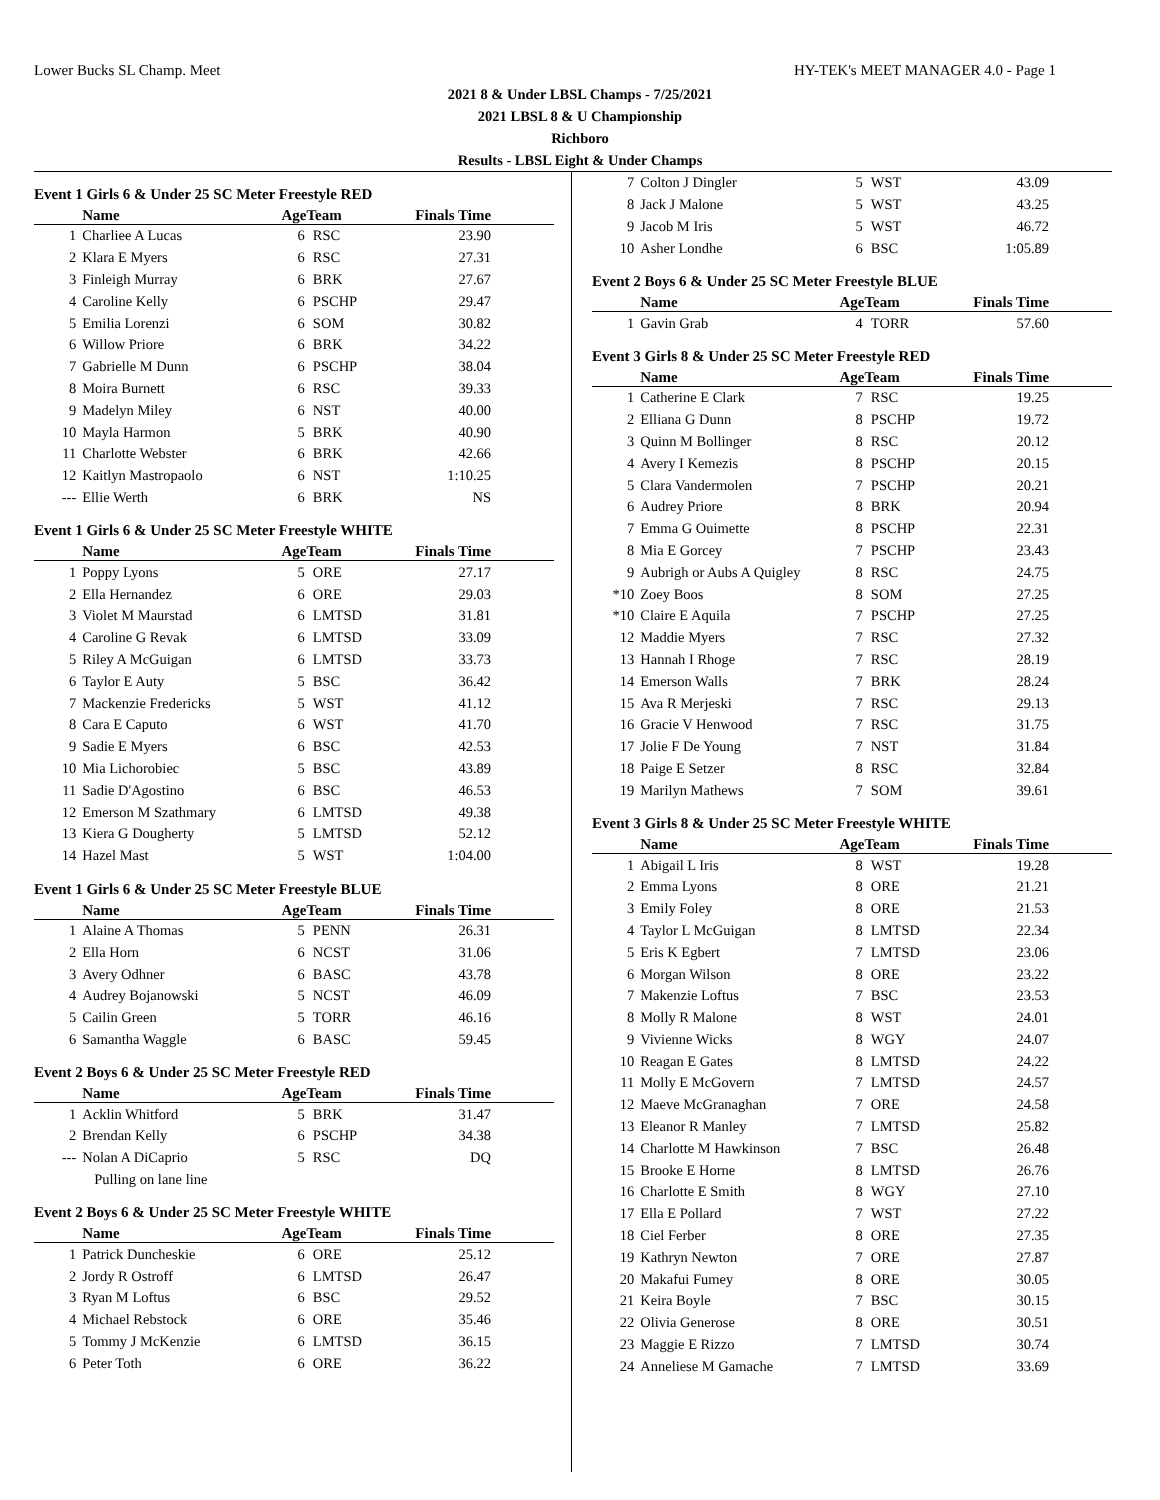Lower Bucks SL Champ. Meet HY-TEK's MEET MANAGER 4.0 - Page 1
2021 8 & Under LBSL Champs - 7/25/2021
2021 LBSL 8 & U Championship
Richboro
Results - LBSL Eight & Under Champs
Event 1 Girls 6 & Under 25 SC Meter Freestyle RED
| | Name | AgeTeam | | Finals Time | |
| --- | --- | --- | --- | --- | --- |
| 1 | Charliee A Lucas | 6 | RSC | 23.90 | |
| 2 | Klara E Myers | 6 | RSC | 27.31 | |
| 3 | Finleigh Murray | 6 | BRK | 27.67 | |
| 4 | Caroline Kelly | 6 | PSCHP | 29.47 | |
| 5 | Emilia Lorenzi | 6 | SOM | 30.82 | |
| 6 | Willow Priore | 6 | BRK | 34.22 | |
| 7 | Gabrielle M Dunn | 6 | PSCHP | 38.04 | |
| 8 | Moira Burnett | 6 | RSC | 39.33 | |
| 9 | Madelyn Miley | 6 | NST | 40.00 | |
| 10 | Mayla Harmon | 5 | BRK | 40.90 | |
| 11 | Charlotte Webster | 6 | BRK | 42.66 | |
| 12 | Kaitlyn Mastropaolo | 6 | NST | 1:10.25 | |
| --- | Ellie Werth | 6 | BRK | NS | |
Event 1 Girls 6 & Under 25 SC Meter Freestyle WHITE
| | Name | AgeTeam | | Finals Time | |
| --- | --- | --- | --- | --- | --- |
| 1 | Poppy Lyons | 5 | ORE | 27.17 | |
| 2 | Ella Hernandez | 6 | ORE | 29.03 | |
| 3 | Violet M Maurstad | 6 | LMTSD | 31.81 | |
| 4 | Caroline G Revak | 6 | LMTSD | 33.09 | |
| 5 | Riley A McGuigan | 6 | LMTSD | 33.73 | |
| 6 | Taylor E Auty | 5 | BSC | 36.42 | |
| 7 | Mackenzie Fredericks | 5 | WST | 41.12 | |
| 8 | Cara E Caputo | 6 | WST | 41.70 | |
| 9 | Sadie E Myers | 6 | BSC | 42.53 | |
| 10 | Mia Lichorobiec | 5 | BSC | 43.89 | |
| 11 | Sadie D'Agostino | 6 | BSC | 46.53 | |
| 12 | Emerson M Szathmary | 6 | LMTSD | 49.38 | |
| 13 | Kiera G Dougherty | 5 | LMTSD | 52.12 | |
| 14 | Hazel Mast | 5 | WST | 1:04.00 | |
Event 1 Girls 6 & Under 25 SC Meter Freestyle BLUE
| | Name | AgeTeam | | Finals Time | |
| --- | --- | --- | --- | --- | --- |
| 1 | Alaine A Thomas | 5 | PENN | 26.31 | |
| 2 | Ella Horn | 6 | NCST | 31.06 | |
| 3 | Avery Odhner | 6 | BASC | 43.78 | |
| 4 | Audrey Bojanowski | 5 | NCST | 46.09 | |
| 5 | Cailin Green | 5 | TORR | 46.16 | |
| 6 | Samantha Waggle | 6 | BASC | 59.45 | |
Event 2 Boys 6 & Under 25 SC Meter Freestyle RED
| | Name | AgeTeam | | Finals Time | |
| --- | --- | --- | --- | --- | --- |
| 1 | Acklin Whitford | 5 | BRK | 31.47 | |
| 2 | Brendan Kelly | 6 | PSCHP | 34.38 | |
| --- | Nolan A DiCaprio | 5 | RSC | DQ | |
| | Pulling on lane line | | | | |
Event 2 Boys 6 & Under 25 SC Meter Freestyle WHITE
| | Name | AgeTeam | | Finals Time | |
| --- | --- | --- | --- | --- | --- |
| 1 | Patrick Duncheskie | 6 | ORE | 25.12 | |
| 2 | Jordy R Ostroff | 6 | LMTSD | 26.47 | |
| 3 | Ryan M Loftus | 6 | BSC | 29.52 | |
| 4 | Michael Rebstock | 6 | ORE | 35.46 | |
| 5 | Tommy J McKenzie | 6 | LMTSD | 36.15 | |
| 6 | Peter Toth | 6 | ORE | 36.22 | |
| 7 | Colton J Dingler | 5 | WST | 43.09 | |
| 8 | Jack J Malone | 5 | WST | 43.25 | |
| 9 | Jacob M Iris | 5 | WST | 46.72 | |
| 10 | Asher Londhe | 6 | BSC | 1:05.89 | |
Event 2 Boys 6 & Under 25 SC Meter Freestyle BLUE
| | Name | AgeTeam | | Finals Time | |
| --- | --- | --- | --- | --- | --- |
| 1 | Gavin Grab | 4 | TORR | 57.60 | |
Event 3 Girls 8 & Under 25 SC Meter Freestyle RED
| | Name | AgeTeam | | Finals Time | |
| --- | --- | --- | --- | --- | --- |
| 1 | Catherine E Clark | 7 | RSC | 19.25 | |
| 2 | Elliana G Dunn | 8 | PSCHP | 19.72 | |
| 3 | Quinn M Bollinger | 8 | RSC | 20.12 | |
| 4 | Avery I Kemezis | 8 | PSCHP | 20.15 | |
| 5 | Clara Vandermolen | 7 | PSCHP | 20.21 | |
| 6 | Audrey Priore | 8 | BRK | 20.94 | |
| 7 | Emma G Ouimette | 8 | PSCHP | 22.31 | |
| 8 | Mia E Gorcey | 7 | PSCHP | 23.43 | |
| 9 | Aubrigh or Aubs A Quigley | 8 | RSC | 24.75 | |
| *10 | Zoey Boos | 8 | SOM | 27.25 | |
| *10 | Claire E Aquila | 7 | PSCHP | 27.25 | |
| 12 | Maddie Myers | 7 | RSC | 27.32 | |
| 13 | Hannah I Rhoge | 7 | RSC | 28.19 | |
| 14 | Emerson Walls | 7 | BRK | 28.24 | |
| 15 | Ava R Merjeski | 7 | RSC | 29.13 | |
| 16 | Gracie V Henwood | 7 | RSC | 31.75 | |
| 17 | Jolie F De Young | 7 | NST | 31.84 | |
| 18 | Paige E Setzer | 8 | RSC | 32.84 | |
| 19 | Marilyn Mathews | 7 | SOM | 39.61 | |
Event 3 Girls 8 & Under 25 SC Meter Freestyle WHITE
| | Name | AgeTeam | | Finals Time | |
| --- | --- | --- | --- | --- | --- |
| 1 | Abigail L Iris | 8 | WST | 19.28 | |
| 2 | Emma Lyons | 8 | ORE | 21.21 | |
| 3 | Emily Foley | 8 | ORE | 21.53 | |
| 4 | Taylor L McGuigan | 8 | LMTSD | 22.34 | |
| 5 | Eris K Egbert | 7 | LMTSD | 23.06 | |
| 6 | Morgan Wilson | 8 | ORE | 23.22 | |
| 7 | Makenzie Loftus | 7 | BSC | 23.53 | |
| 8 | Molly R Malone | 8 | WST | 24.01 | |
| 9 | Vivienne Wicks | 8 | WGY | 24.07 | |
| 10 | Reagan E Gates | 8 | LMTSD | 24.22 | |
| 11 | Molly E McGovern | 7 | LMTSD | 24.57 | |
| 12 | Maeve McGranaghan | 7 | ORE | 24.58 | |
| 13 | Eleanor R Manley | 7 | LMTSD | 25.82 | |
| 14 | Charlotte M Hawkinson | 7 | BSC | 26.48 | |
| 15 | Brooke E Horne | 8 | LMTSD | 26.76 | |
| 16 | Charlotte E Smith | 8 | WGY | 27.10 | |
| 17 | Ella E Pollard | 7 | WST | 27.22 | |
| 18 | Ciel Ferber | 8 | ORE | 27.35 | |
| 19 | Kathryn Newton | 7 | ORE | 27.87 | |
| 20 | Makafui Fumey | 8 | ORE | 30.05 | |
| 21 | Keira Boyle | 7 | BSC | 30.15 | |
| 22 | Olivia Generose | 8 | ORE | 30.51 | |
| 23 | Maggie E Rizzo | 7 | LMTSD | 30.74 | |
| 24 | Anneliese M Gamache | 7 | LMTSD | 33.69 | |